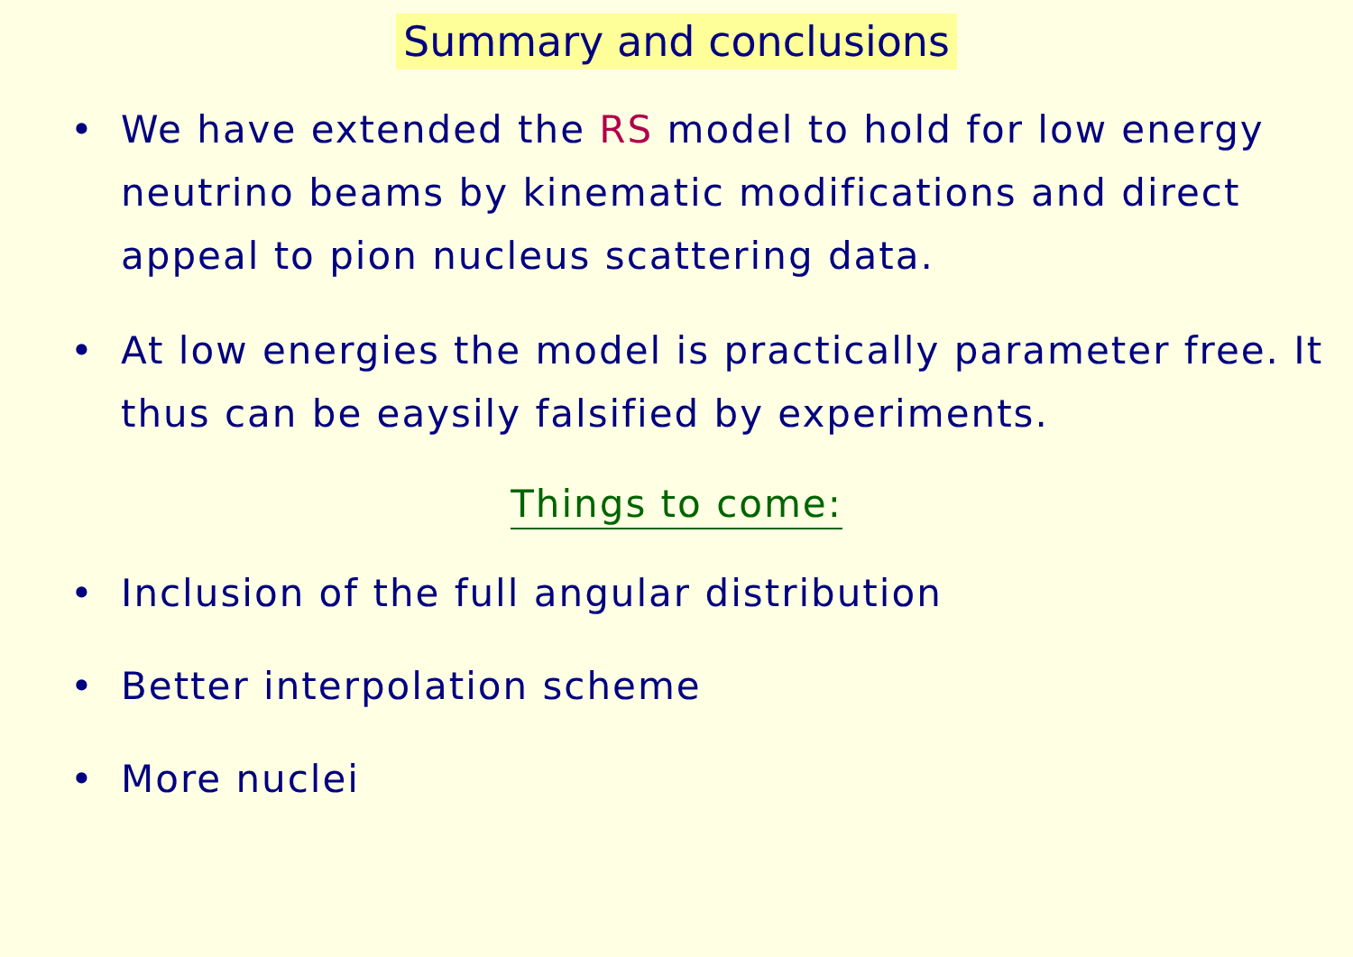Summary and conclusions
• We have extended the RS model to hold for low energy neutrino beams by kinematic modifications and direct appeal to pion nucleus scattering data.
• At low energies the model is practically parameter free. It thus can be eaysily falsified by experiments.
Things to come:
• Inclusion of the full angular distribution
• Better interpolation scheme
• More nuclei